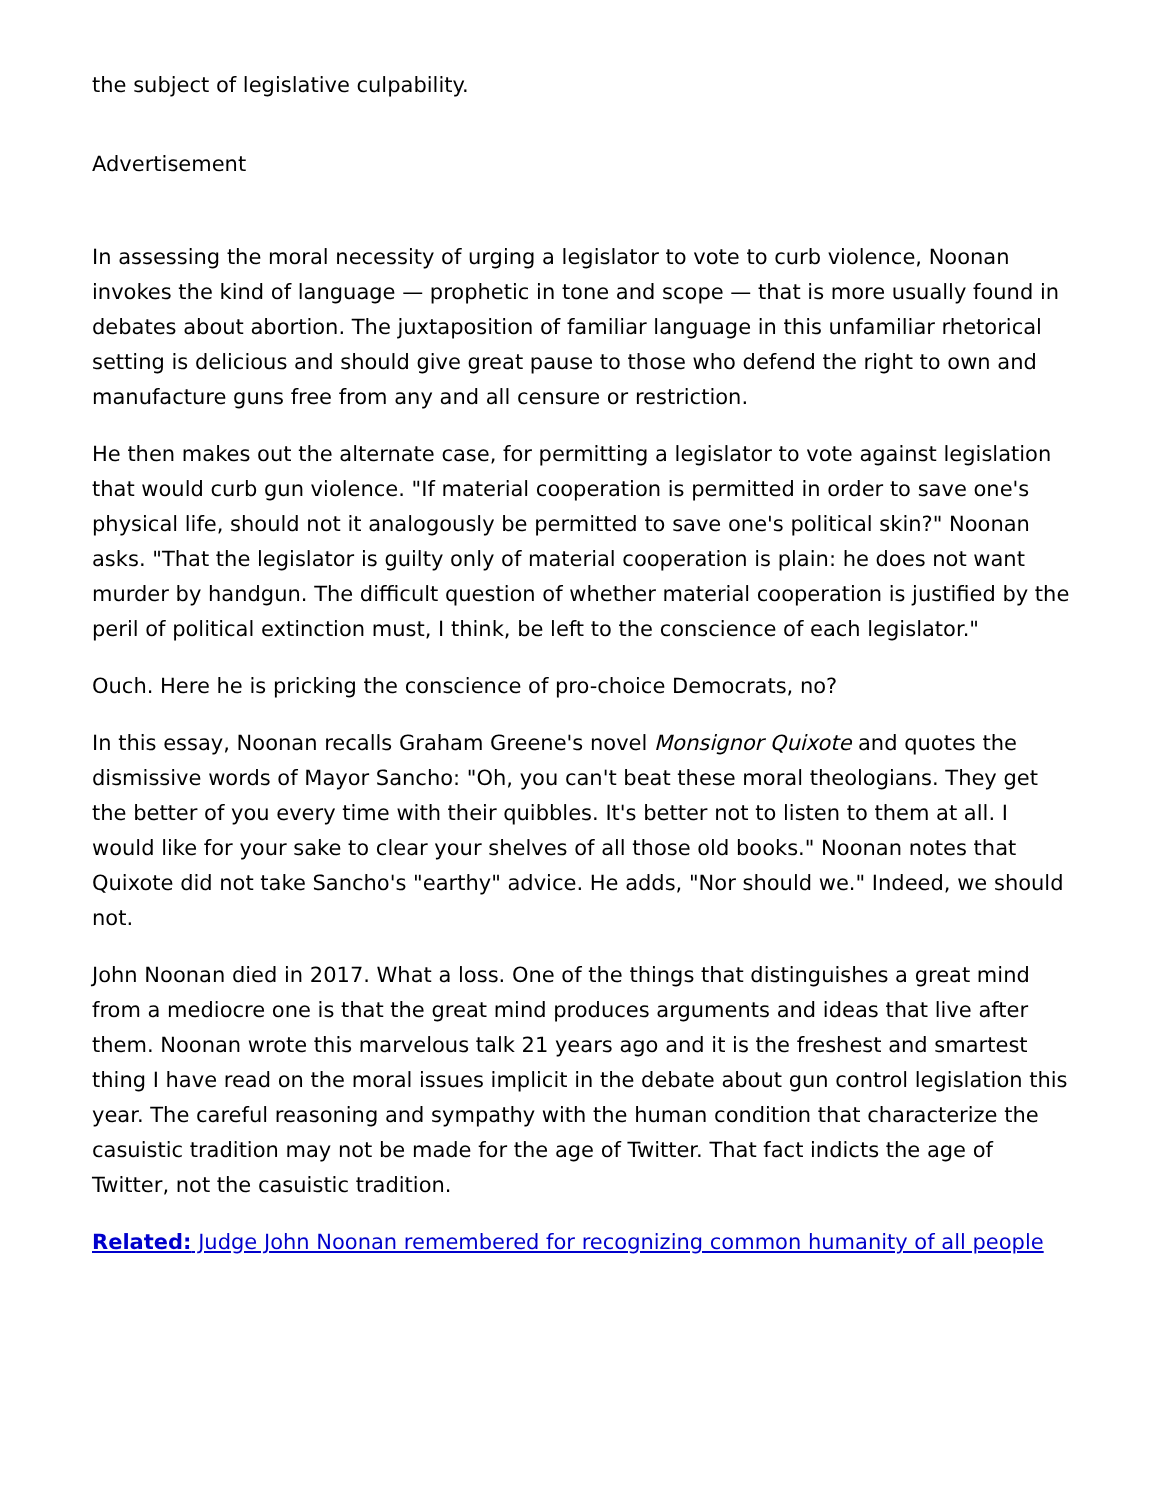the subject of legislative culpability.
Advertisement
In assessing the moral necessity of urging a legislator to vote to curb violence, Noonan invokes the kind of language — prophetic in tone and scope — that is more usually found in debates about abortion. The juxtaposition of familiar language in this unfamiliar rhetorical setting is delicious and should give great pause to those who defend the right to own and manufacture guns free from any and all censure or restriction.
He then makes out the alternate case, for permitting a legislator to vote against legislation that would curb gun violence. "If material cooperation is permitted in order to save one's physical life, should not it analogously be permitted to save one's political skin?" Noonan asks. "That the legislator is guilty only of material cooperation is plain: he does not want murder by handgun. The difficult question of whether material cooperation is justified by the peril of political extinction must, I think, be left to the conscience of each legislator."
Ouch. Here he is pricking the conscience of pro-choice Democrats, no?
In this essay, Noonan recalls Graham Greene's novel Monsignor Quixote and quotes the dismissive words of Mayor Sancho: "Oh, you can't beat these moral theologians. They get the better of you every time with their quibbles. It's better not to listen to them at all. I would like for your sake to clear your shelves of all those old books." Noonan notes that Quixote did not take Sancho's "earthy" advice. He adds, "Nor should we." Indeed, we should not.
John Noonan died in 2017. What a loss. One of the things that distinguishes a great mind from a mediocre one is that the great mind produces arguments and ideas that live after them. Noonan wrote this marvelous talk 21 years ago and it is the freshest and smartest thing I have read on the moral issues implicit in the debate about gun control legislation this year. The careful reasoning and sympathy with the human condition that characterize the casuistic tradition may not be made for the age of Twitter. That fact indicts the age of Twitter, not the casuistic tradition.
Related: Judge John Noonan remembered for recognizing common humanity of all people